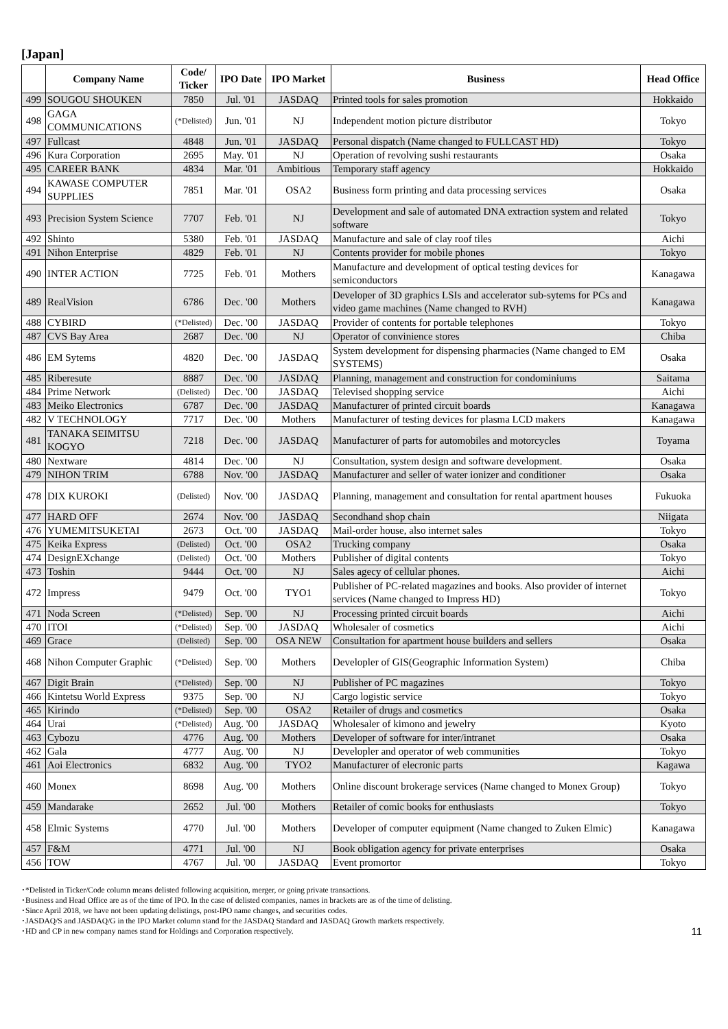[Japan]
| | Company Name | Code/ Ticker | IPO Date | IPO Market | Business | Head Office |
| --- | --- | --- | --- | --- | --- | --- |
| 499 | SOUGOU SHOUKEN | 7850 | Jul. '01 | JASDAQ | Printed tools for sales promotion | Hokkaido |
| 498 | GAGA COMMUNICATIONS | (*Delisted) | Jun. '01 | NJ | Independent motion picture distributor | Tokyo |
| 497 | Fullcast | 4848 | Jun. '01 | JASDAQ | Personal dispatch (Name changed to FULLCAST HD) | Tokyo |
| 496 | Kura Corporation | 2695 | May. '01 | NJ | Operation of revolving sushi restaurants | Osaka |
| 495 | CAREER BANK | 4834 | Mar. '01 | Ambitious | Temporary staff agency | Hokkaido |
| 494 | KAWASE COMPUTER SUPPLIES | 7851 | Mar. '01 | OSA2 | Business form printing and data processing services | Osaka |
| 493 | Precision System Science | 7707 | Feb. '01 | NJ | Development and sale of automated DNA extraction system and related software | Tokyo |
| 492 | Shinto | 5380 | Feb. '01 | JASDAQ | Manufacture and sale of clay roof tiles | Aichi |
| 491 | Nihon Enterprise | 4829 | Feb. '01 | NJ | Contents provider for mobile phones | Tokyo |
| 490 | INTER ACTION | 7725 | Feb. '01 | Mothers | Manufacture and development of optical testing devices for semiconductors | Kanagawa |
| 489 | RealVision | 6786 | Dec. '00 | Mothers | Developer of 3D graphics LSIs and accelerator sub-sytems for PCs and video game machines (Name changed to RVH) | Kanagawa |
| 488 | CYBIRD | (*Delisted) | Dec. '00 | JASDAQ | Provider of contents for portable telephones | Tokyo |
| 487 | CVS Bay Area | 2687 | Dec. '00 | NJ | Operator of convinience stores | Chiba |
| 486 | EM Sytems | 4820 | Dec. '00 | JASDAQ | System development for dispensing pharmacies (Name changed to EM SYSTEMS) | Osaka |
| 485 | Riberesute | 8887 | Dec. '00 | JASDAQ | Planning, management and construction for condominiums | Saitama |
| 484 | Prime Network | (Delisted) | Dec. '00 | JASDAQ | Televised shopping service | Aichi |
| 483 | Meiko Electronics | 6787 | Dec. '00 | JASDAQ | Manufacturer of printed circuit boards | Kanagawa |
| 482 | V TECHNOLOGY | 7717 | Dec. '00 | Mothers | Manufacturer of testing devices for plasma LCD makers | Kanagawa |
| 481 | TANAKA SEIMITSU KOGYO | 7218 | Dec. '00 | JASDAQ | Manufacturer of parts for automobiles and motorcycles | Toyama |
| 480 | Nextware | 4814 | Dec. '00 | NJ | Consultation, system design and software development. | Osaka |
| 479 | NIHON TRIM | 6788 | Nov. '00 | JASDAQ | Manufacturer and seller of water ionizer and conditioner | Osaka |
| 478 | DIX KUROKI | (Delisted) | Nov. '00 | JASDAQ | Planning, management and consultation for rental apartment houses | Fukuoka |
| 477 | HARD OFF | 2674 | Nov. '00 | JASDAQ | Secondhand shop chain | Niigata |
| 476 | YUMEMITSUKETAI | 2673 | Oct. '00 | JASDAQ | Mail-order house, also internet sales | Tokyo |
| 475 | Keika Express | (Delisted) | Oct. '00 | OSA2 | Trucking company | Osaka |
| 474 | DesignEXchange | (Delisted) | Oct. '00 | Mothers | Publisher of digital contents | Tokyo |
| 473 | Toshin | 9444 | Oct. '00 | NJ | Sales agecy of cellular phones. | Aichi |
| 472 | Impress | 9479 | Oct. '00 | TYO1 | Publisher of PC-related magazines and books. Also provider of internet services (Name changed to Impress HD) | Tokyo |
| 471 | Noda Screen | (*Delisted) | Sep. '00 | NJ | Processing printed circuit boards | Aichi |
| 470 | ITOI | (*Delisted) | Sep. '00 | JASDAQ | Wholesaler of cosmetics | Aichi |
| 469 | Grace | (Delisted) | Sep. '00 | OSA NEW | Consultation for apartment house builders and sellers | Osaka |
| 468 | Nihon Computer Graphic | (*Delisted) | Sep. '00 | Mothers | Developler of GIS(Geographic Information System) | Chiba |
| 467 | Digit Brain | (*Delisted) | Sep. '00 | NJ | Publisher of PC magazines | Tokyo |
| 466 | Kintetsu World Express | 9375 | Sep. '00 | NJ | Cargo logistic service | Tokyo |
| 465 | Kirindo | (*Delisted) | Sep. '00 | OSA2 | Retailer of drugs and cosmetics | Osaka |
| 464 | Urai | (*Delisted) | Aug. '00 | JASDAQ | Wholesaler of kimono and jewelry | Kyoto |
| 463 | Cybozu | 4776 | Aug. '00 | Mothers | Developer of software for inter/intranet | Osaka |
| 462 | Gala | 4777 | Aug. '00 | NJ | Developler and operator of web communities | Tokyo |
| 461 | Aoi Electronics | 6832 | Aug. '00 | TYO2 | Manufacturer of elecronic parts | Kagawa |
| 460 | Monex | 8698 | Aug. '00 | Mothers | Online discount brokerage services (Name changed to Monex Group) | Tokyo |
| 459 | Mandarake | 2652 | Jul. '00 | Mothers | Retailer of comic books for enthusiasts | Tokyo |
| 458 | Elmic Systems | 4770 | Jul. '00 | Mothers | Developer of computer equipment (Name changed to Zuken Elmic) | Kanagawa |
| 457 | F&M | 4771 | Jul. '00 | NJ | Book obligation agency for private enterprises | Osaka |
| 456 | TOW | 4767 | Jul. '00 | JASDAQ | Event promortor | Tokyo |
･*Delisted in Ticker/Code column means delisted following acquisition, merger, or going private transactions.
･Business and Head Office are as of the time of IPO. In the case of delisted companies, names in brackets are as of the time of delisting.
･Since April 2018, we have not been updating delistings, post-IPO name changes, and securities codes.
･JASDAQ/S and JASDAQ/G in the IPO Market column stand for the JASDAQ Standard and JASDAQ Growth markets respectively.
･HD and CP in new company names stand for Holdings and Corporation respectively.
11